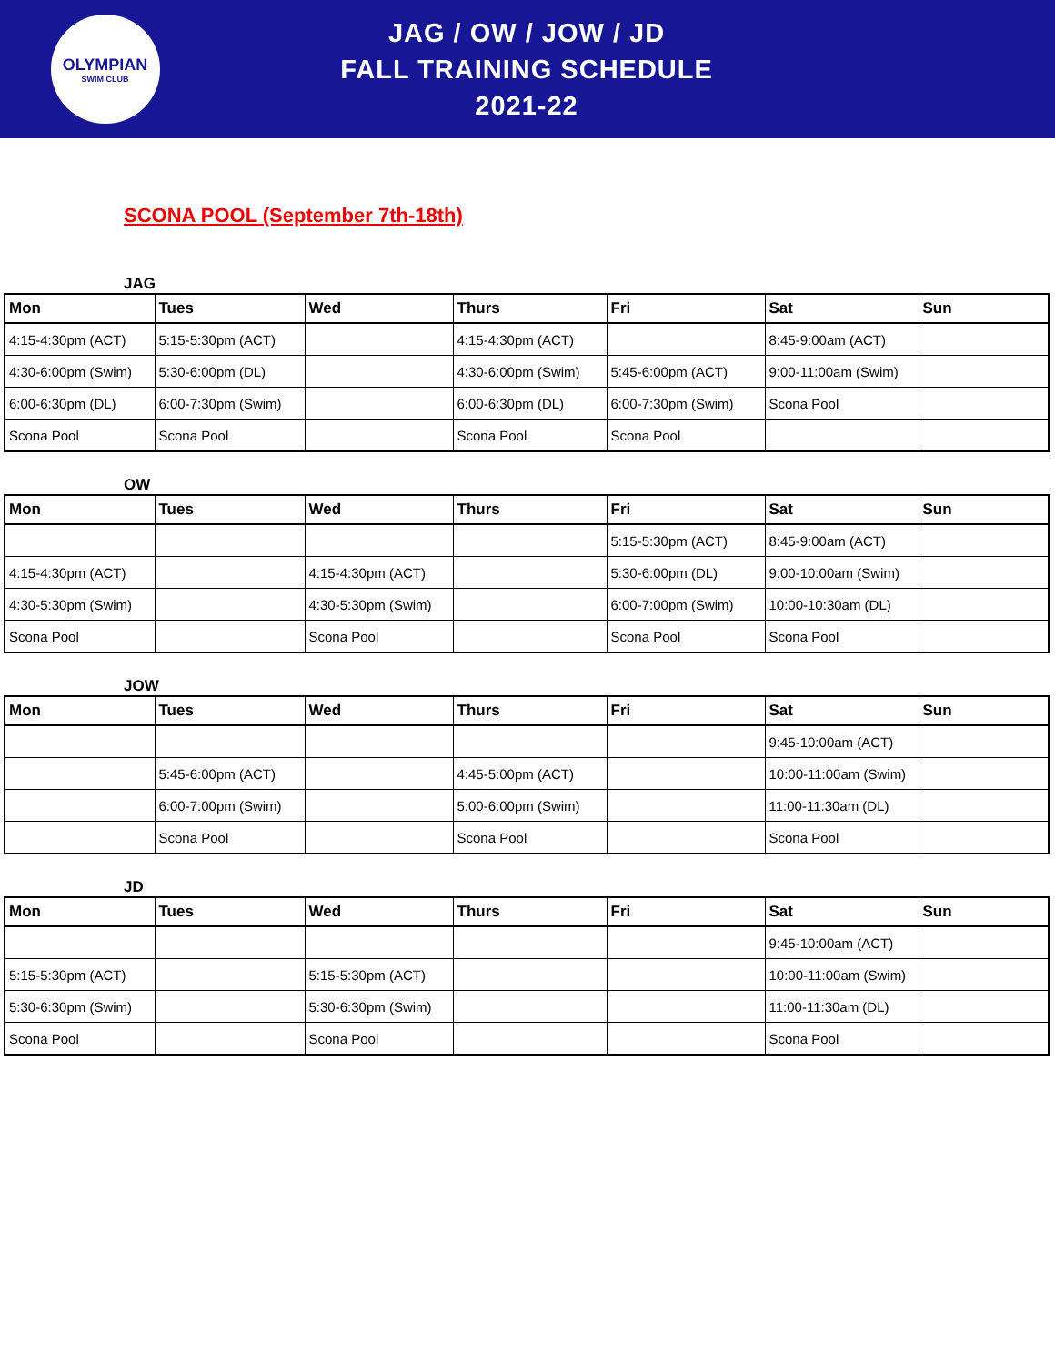OLYMPIAN
SWIM CLUB
JAG / OW / JOW / JD
FALL TRAINING SCHEDULE
2021-22
SCONA POOL (September 7th-18th)
JAG
| Mon | Tues | Wed | Thurs | Fri | Sat | Sun |
| --- | --- | --- | --- | --- | --- | --- |
| 4:15-4:30pm (ACT) | 5:15-5:30pm (ACT) | | 4:15-4:30pm (ACT) | | 8:45-9:00am (ACT) | |
| 4:30-6:00pm (Swim) | 5:30-6:00pm (DL) | | 4:30-6:00pm (Swim) | 5:45-6:00pm (ACT) | 9:00-11:00am (Swim) | |
| 6:00-6:30pm (DL) | 6:00-7:30pm (Swim) | | 6:00-6:30pm (DL) | 6:00-7:30pm (Swim) | Scona Pool | |
| Scona Pool | Scona Pool | | Scona Pool | Scona Pool | | |
OW
| Mon | Tues | Wed | Thurs | Fri | Sat | Sun |
| --- | --- | --- | --- | --- | --- | --- |
| | | | | 5:15-5:30pm (ACT) | 8:45-9:00am (ACT) | |
| 4:15-4:30pm (ACT) | | 4:15-4:30pm (ACT) | | 5:30-6:00pm (DL) | 9:00-10:00am (Swim) | |
| 4:30-5:30pm (Swim) | | 4:30-5:30pm (Swim) | | 6:00-7:00pm (Swim) | 10:00-10:30am (DL) | |
| Scona Pool | | Scona Pool | | Scona Pool | Scona Pool | |
JOW
| Mon | Tues | Wed | Thurs | Fri | Sat | Sun |
| --- | --- | --- | --- | --- | --- | --- |
| | | | | | 9:45-10:00am (ACT) | |
| | 5:45-6:00pm (ACT) | | 4:45-5:00pm (ACT) | | 10:00-11:00am (Swim) | |
| | 6:00-7:00pm (Swim) | | 5:00-6:00pm (Swim) | | 11:00-11:30am (DL) | |
| | Scona Pool | | Scona Pool | | Scona Pool | |
JD
| Mon | Tues | Wed | Thurs | Fri | Sat | Sun |
| --- | --- | --- | --- | --- | --- | --- |
| | | | | | 9:45-10:00am (ACT) | |
| 5:15-5:30pm (ACT) | | 5:15-5:30pm (ACT) | | | 10:00-11:00am (Swim) | |
| 5:30-6:30pm (Swim) | | 5:30-6:30pm (Swim) | | | 11:00-11:30am (DL) | |
| Scona Pool | | Scona Pool | | | Scona Pool | |